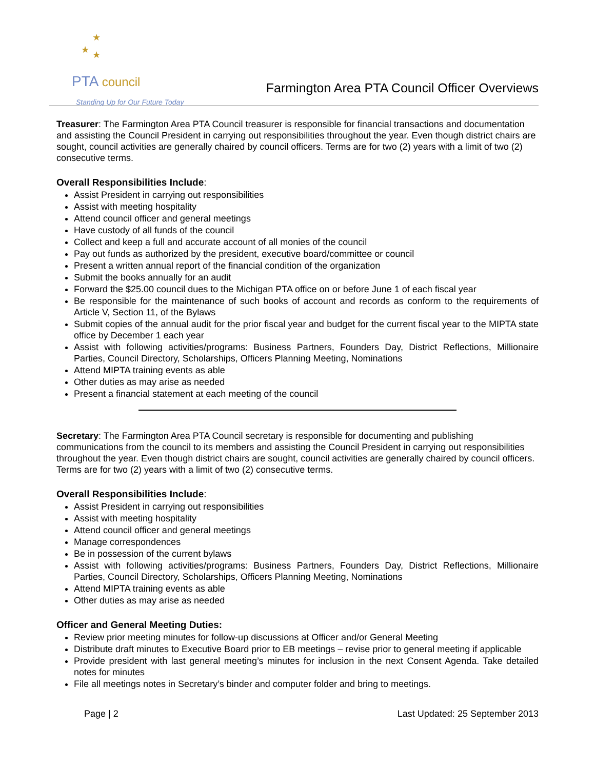★
★ ★
PTA council
Standing Up for Our Future Today
Farmington Area PTA Council Officer Overviews
Treasurer: The Farmington Area PTA Council treasurer is responsible for financial transactions and documentation and assisting the Council President in carrying out responsibilities throughout the year. Even though district chairs are sought, council activities are generally chaired by council officers. Terms are for two (2) years with a limit of two (2) consecutive terms.
Overall Responsibilities Include:
Assist President in carrying out responsibilities
Assist with meeting hospitality
Attend council officer and general meetings
Have custody of all funds of the council
Collect and keep a full and accurate account of all monies of the council
Pay out funds as authorized by the president, executive board/committee or council
Present a written annual report of the financial condition of the organization
Submit the books annually for an audit
Forward the $25.00 council dues to the Michigan PTA office on or before June 1 of each fiscal year
Be responsible for the maintenance of such books of account and records as conform to the requirements of Article V, Section 11, of the Bylaws
Submit copies of the annual audit for the prior fiscal year and budget for the current fiscal year to the MIPTA state office by December 1 each year
Assist with following activities/programs: Business Partners, Founders Day, District Reflections, Millionaire Parties, Council Directory, Scholarships, Officers Planning Meeting, Nominations
Attend MIPTA training events as able
Other duties as may arise as needed
Present a financial statement at each meeting of the council
Secretary: The Farmington Area PTA Council secretary is responsible for documenting and publishing communications from the council to its members and assisting the Council President in carrying out responsibilities throughout the year. Even though district chairs are sought, council activities are generally chaired by council officers. Terms are for two (2) years with a limit of two (2) consecutive terms.
Overall Responsibilities Include:
Assist President in carrying out responsibilities
Assist with meeting hospitality
Attend council officer and general meetings
Manage correspondences
Be in possession of the current bylaws
Assist with following activities/programs: Business Partners, Founders Day, District Reflections, Millionaire Parties, Council Directory, Scholarships, Officers Planning Meeting, Nominations
Attend MIPTA training events as able
Other duties as may arise as needed
Officer and General Meeting Duties:
Review prior meeting minutes for follow-up discussions at Officer and/or General Meeting
Distribute draft minutes to Executive Board prior to EB meetings – revise prior to general meeting if applicable
Provide president with last general meeting’s minutes for inclusion in the next Consent Agenda. Take detailed notes for minutes
File all meetings notes in Secretary’s binder and computer folder and bring to meetings.
Page | 2 Last Updated: 25 September 2013